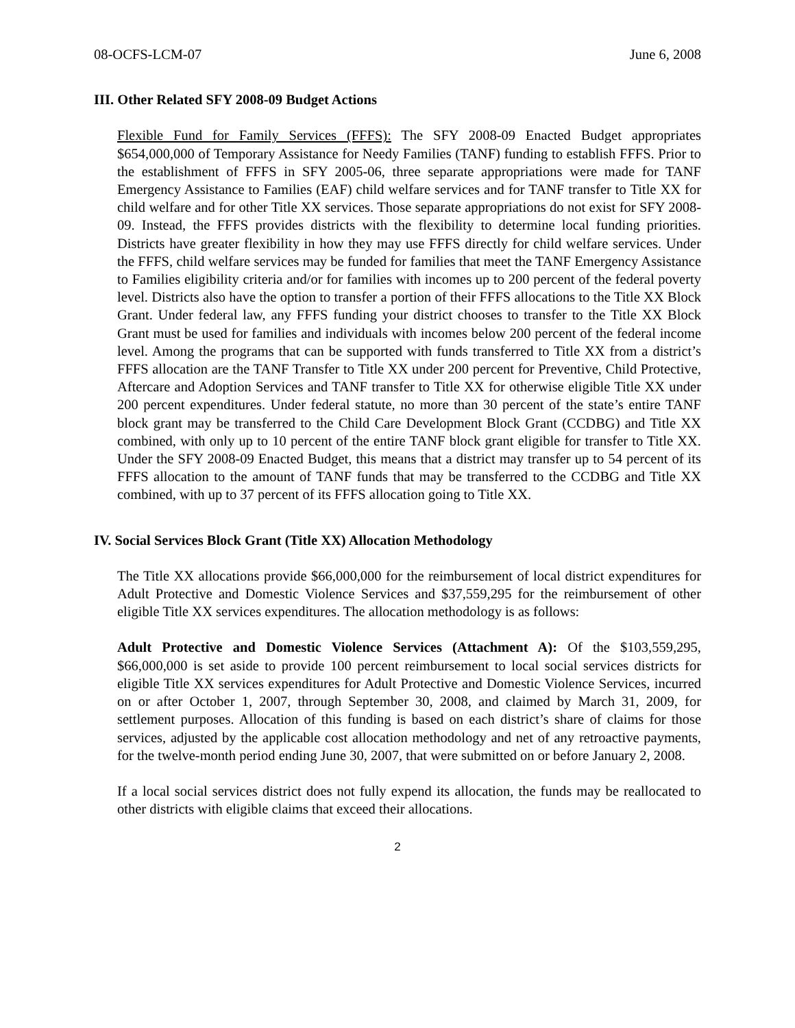08-OCFS-LCM-07 June 6, 2008
III. Other Related SFY 2008-09 Budget Actions
Flexible Fund for Family Services (FFFS): The SFY 2008-09 Enacted Budget appropriates $654,000,000 of Temporary Assistance for Needy Families (TANF) funding to establish FFFS. Prior to the establishment of FFFS in SFY 2005-06, three separate appropriations were made for TANF Emergency Assistance to Families (EAF) child welfare services and for TANF transfer to Title XX for child welfare and for other Title XX services. Those separate appropriations do not exist for SFY 2008-09. Instead, the FFFS provides districts with the flexibility to determine local funding priorities. Districts have greater flexibility in how they may use FFFS directly for child welfare services. Under the FFFS, child welfare services may be funded for families that meet the TANF Emergency Assistance to Families eligibility criteria and/or for families with incomes up to 200 percent of the federal poverty level. Districts also have the option to transfer a portion of their FFFS allocations to the Title XX Block Grant. Under federal law, any FFFS funding your district chooses to transfer to the Title XX Block Grant must be used for families and individuals with incomes below 200 percent of the federal income level. Among the programs that can be supported with funds transferred to Title XX from a district’s FFFS allocation are the TANF Transfer to Title XX under 200 percent for Preventive, Child Protective, Aftercare and Adoption Services and TANF transfer to Title XX for otherwise eligible Title XX under 200 percent expenditures. Under federal statute, no more than 30 percent of the state’s entire TANF block grant may be transferred to the Child Care Development Block Grant (CCDBG) and Title XX combined, with only up to 10 percent of the entire TANF block grant eligible for transfer to Title XX. Under the SFY 2008-09 Enacted Budget, this means that a district may transfer up to 54 percent of its FFFS allocation to the amount of TANF funds that may be transferred to the CCDBG and Title XX combined, with up to 37 percent of its FFFS allocation going to Title XX.
IV. Social Services Block Grant (Title XX) Allocation Methodology
The Title XX allocations provide $66,000,000 for the reimbursement of local district expenditures for Adult Protective and Domestic Violence Services and $37,559,295 for the reimbursement of other eligible Title XX services expenditures. The allocation methodology is as follows:
Adult Protective and Domestic Violence Services (Attachment A): Of the $103,559,295, $66,000,000 is set aside to provide 100 percent reimbursement to local social services districts for eligible Title XX services expenditures for Adult Protective and Domestic Violence Services, incurred on or after October 1, 2007, through September 30, 2008, and claimed by March 31, 2009, for settlement purposes. Allocation of this funding is based on each district’s share of claims for those services, adjusted by the applicable cost allocation methodology and net of any retroactive payments, for the twelve-month period ending June 30, 2007, that were submitted on or before January 2, 2008.
If a local social services district does not fully expend its allocation, the funds may be reallocated to other districts with eligible claims that exceed their allocations.
2